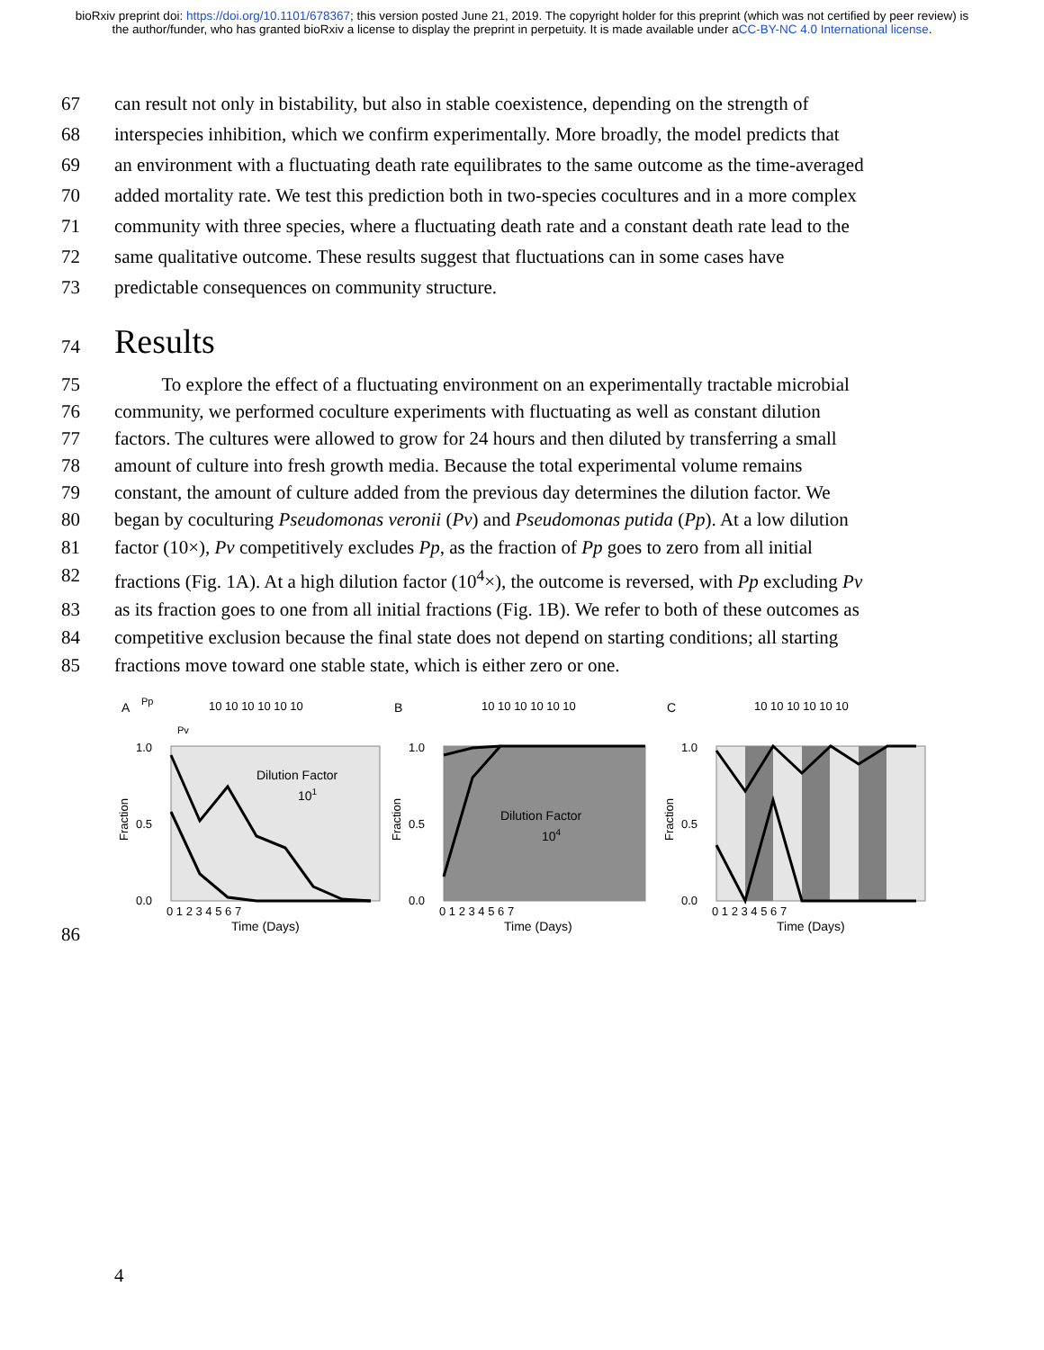bioRxiv preprint doi: https://doi.org/10.1101/678367; this version posted June 21, 2019. The copyright holder for this preprint (which was not certified by peer review) is the author/funder, who has granted bioRxiv a license to display the preprint in perpetuity. It is made available under aCC-BY-NC 4.0 International license.
67 can result not only in bistability, but also in stable coexistence, depending on the strength of
68 interspecies inhibition, which we confirm experimentally. More broadly, the model predicts that
69 an environment with a fluctuating death rate equilibrates to the same outcome as the time-averaged
70 added mortality rate. We test this prediction both in two-species cocultures and in a more complex
71 community with three species, where a fluctuating death rate and a constant death rate lead to the
72 same qualitative outcome. These results suggest that fluctuations can in some cases have
73 predictable consequences on community structure.
74
Results
75 To explore the effect of a fluctuating environment on an experimentally tractable microbial
76 community, we performed coculture experiments with fluctuating as well as constant dilution
77 factors. The cultures were allowed to grow for 24 hours and then diluted by transferring a small
78 amount of culture into fresh growth media. Because the total experimental volume remains
79 constant, the amount of culture added from the previous day determines the dilution factor. We
80 began by coculturing Pseudomonas veronii (Pv) and Pseudomonas putida (Pp). At a low dilution
81 factor (10×), Pv competitively excludes Pp, as the fraction of Pp goes to zero from all initial
82 fractions (Fig. 1A). At a high dilution factor (10<sup>4</sup>×), the outcome is reversed, with Pp excluding Pv
83 as its fraction goes to one from all initial fractions (Fig. 1B). We refer to both of these outcomes as
84 competitive exclusion because the final state does not depend on starting conditions; all starting
85 fractions move toward one stable state, which is either zero or one.
A
Pp
Pv
10 10 10 10 10 10
Dilution Factor
101
1.0
0.5
0.0
Fraction
0 1 2 3 4 5 6 7
Time (Days)
B
10 10 10 10 10 10
Dilution Factor
104
1.0
0.5
0.0
Fraction
0 1 2 3 4 5 6 7
Time (Days)
C
10 10 10 10 10 10
1.0
0.5
0.0
Fraction
0 1 2 3 4 5 6 7
Time (Days)
86
4